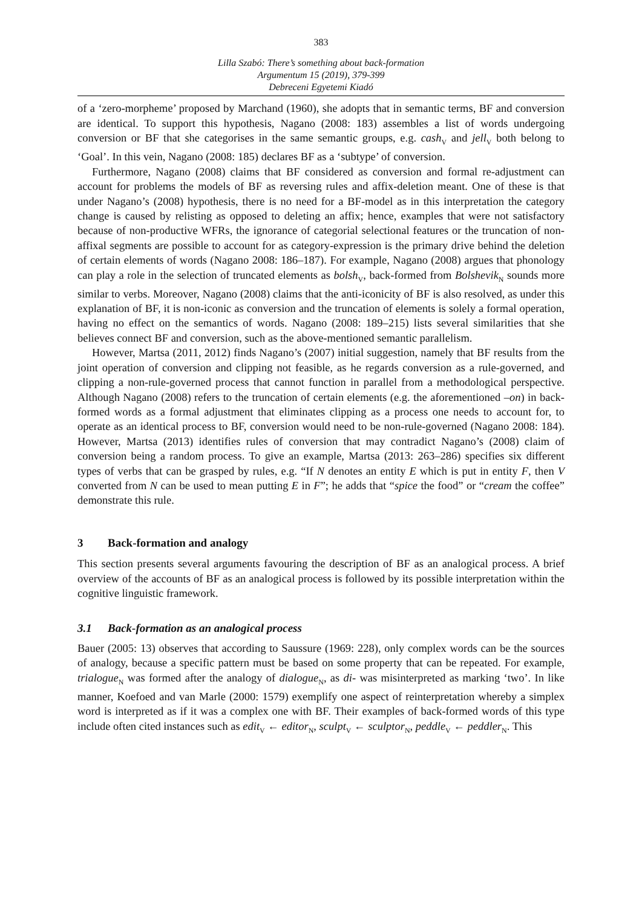383
Lilla Szabó: There’s something about back-formation
Argumentum 15 (2019), 379-399
Debreceni Egyetemi Kiadó
of a ‘zero-morpheme’ proposed by Marchand (1960), she adopts that in semantic terms, BF and conversion are identical. To support this hypothesis, Nagano (2008: 183) assembles a list of words undergoing conversion or BF that she categorises in the same semantic groups, e.g. cash<sub>V</sub> and jell<sub>V</sub> both belong to ‘Goal’. In this vein, Nagano (2008: 185) declares BF as a ‘subtype’ of conversion.
Furthermore, Nagano (2008) claims that BF considered as conversion and formal re-adjustment can account for problems the models of BF as reversing rules and affix-deletion meant. One of these is that under Nagano’s (2008) hypothesis, there is no need for a BF-model as in this interpretation the category change is caused by relisting as opposed to deleting an affix; hence, examples that were not satisfactory because of non-productive WFRs, the ignorance of categorial selectional features or the truncation of non-affixal segments are possible to account for as category-expression is the primary drive behind the deletion of certain elements of words (Nagano 2008: 186–187). For example, Nagano (2008) argues that phonology can play a role in the selection of truncated elements as bolsh<sub>V</sub>, back-formed from Bolshevik<sub>N</sub> sounds more similar to verbs. Moreover, Nagano (2008) claims that the anti-iconicity of BF is also resolved, as under this explanation of BF, it is non-iconic as conversion and the truncation of elements is solely a formal operation, having no effect on the semantics of words. Nagano (2008: 189–215) lists several similarities that she believes connect BF and conversion, such as the above-mentioned semantic parallelism.
However, Martsa (2011, 2012) finds Nagano’s (2007) initial suggestion, namely that BF results from the joint operation of conversion and clipping not feasible, as he regards conversion as a rule-governed, and clipping a non-rule-governed process that cannot function in parallel from a methodological perspective. Although Nagano (2008) refers to the truncation of certain elements (e.g. the aforementioned –on) in back-formed words as a formal adjustment that eliminates clipping as a process one needs to account for, to operate as an identical process to BF, conversion would need to be non-rule-governed (Nagano 2008: 184). However, Martsa (2013) identifies rules of conversion that may contradict Nagano’s (2008) claim of conversion being a random process. To give an example, Martsa (2013: 263–286) specifies six different types of verbs that can be grasped by rules, e.g. “If N denotes an entity E which is put in entity F, then V converted from N can be used to mean putting E in F”; he adds that “spice the food” or “cream the coffee” demonstrate this rule.
3 Back-formation and analogy
This section presents several arguments favouring the description of BF as an analogical process. A brief overview of the accounts of BF as an analogical process is followed by its possible interpretation within the cognitive linguistic framework.
3.1 Back-formation as an analogical process
Bauer (2005: 13) observes that according to Saussure (1969: 228), only complex words can be the sources of analogy, because a specific pattern must be based on some property that can be repeated. For example, trialogue<sub>N</sub> was formed after the analogy of dialogue<sub>N</sub>, as di- was misinterpreted as marking ‘two’. In like manner, Koefoed and van Marle (2000: 1579) exemplify one aspect of reinterpretation whereby a simplex word is interpreted as if it was a complex one with BF. Their examples of back-formed words of this type include often cited instances such as edit<sub>V</sub> ← editor<sub>N</sub>, sculpt<sub>V</sub> ← sculptor<sub>N</sub>, peddle<sub>V</sub> ← peddler<sub>N</sub>. This